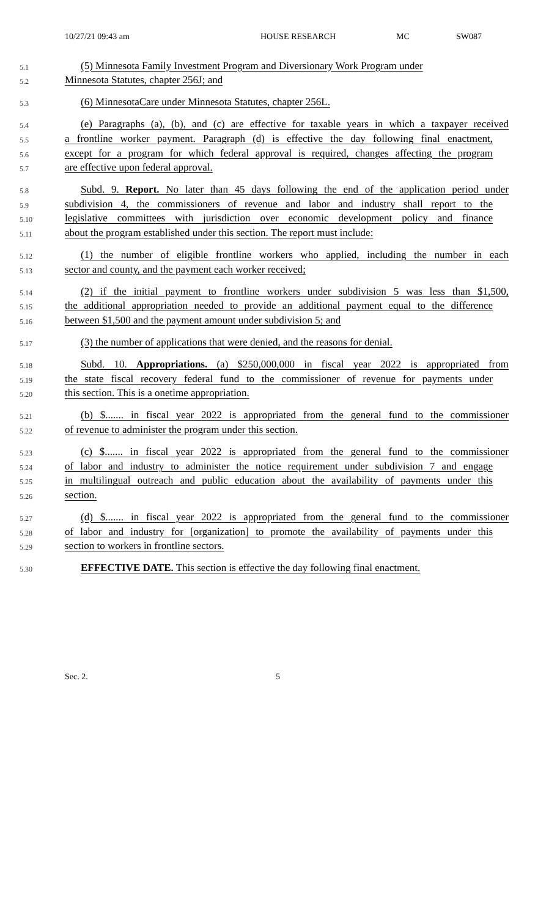10/27/21 09:43 am HOUSE RESEARCH MC SW087
5.1 (5) Minnesota Family Investment Program and Diversionary Work Program under
5.2 Minnesota Statutes, chapter 256J; and
5.3 (6) MinnesotaCare under Minnesota Statutes, chapter 256L.
5.4 (e) Paragraphs (a), (b), and (c) are effective for taxable years in which a taxpayer received
5.5 a frontline worker payment. Paragraph (d) is effective the day following final enactment,
5.6 except for a program for which federal approval is required, changes affecting the program
5.7 are effective upon federal approval.
5.8 Subd. 9. Report. No later than 45 days following the end of the application period under
5.9 subdivision 4, the commissioners of revenue and labor and industry shall report to the
5.10 legislative committees with jurisdiction over economic development policy and finance
5.11 about the program established under this section. The report must include:
5.12 (1) the number of eligible frontline workers who applied, including the number in each
5.13 sector and county, and the payment each worker received;
5.14 (2) if the initial payment to frontline workers under subdivision 5 was less than $1,500,
5.15 the additional appropriation needed to provide an additional payment equal to the difference
5.16 between $1,500 and the payment amount under subdivision 5; and
5.17 (3) the number of applications that were denied, and the reasons for denial.
5.18 Subd. 10. Appropriations. (a) $250,000,000 in fiscal year 2022 is appropriated from
5.19 the state fiscal recovery federal fund to the commissioner of revenue for payments under
5.20 this section. This is a onetime appropriation.
5.21 (b) $....... in fiscal year 2022 is appropriated from the general fund to the commissioner
5.22 of revenue to administer the program under this section.
5.23 (c) $....... in fiscal year 2022 is appropriated from the general fund to the commissioner
5.24 of labor and industry to administer the notice requirement under subdivision 7 and engage
5.25 in multilingual outreach and public education about the availability of payments under this
5.26 section.
5.27 (d) $....... in fiscal year 2022 is appropriated from the general fund to the commissioner
5.28 of labor and industry for [organization] to promote the availability of payments under this
5.29 section to workers in frontline sectors.
5.30 EFFECTIVE DATE. This section is effective the day following final enactment.
Sec. 2. 5